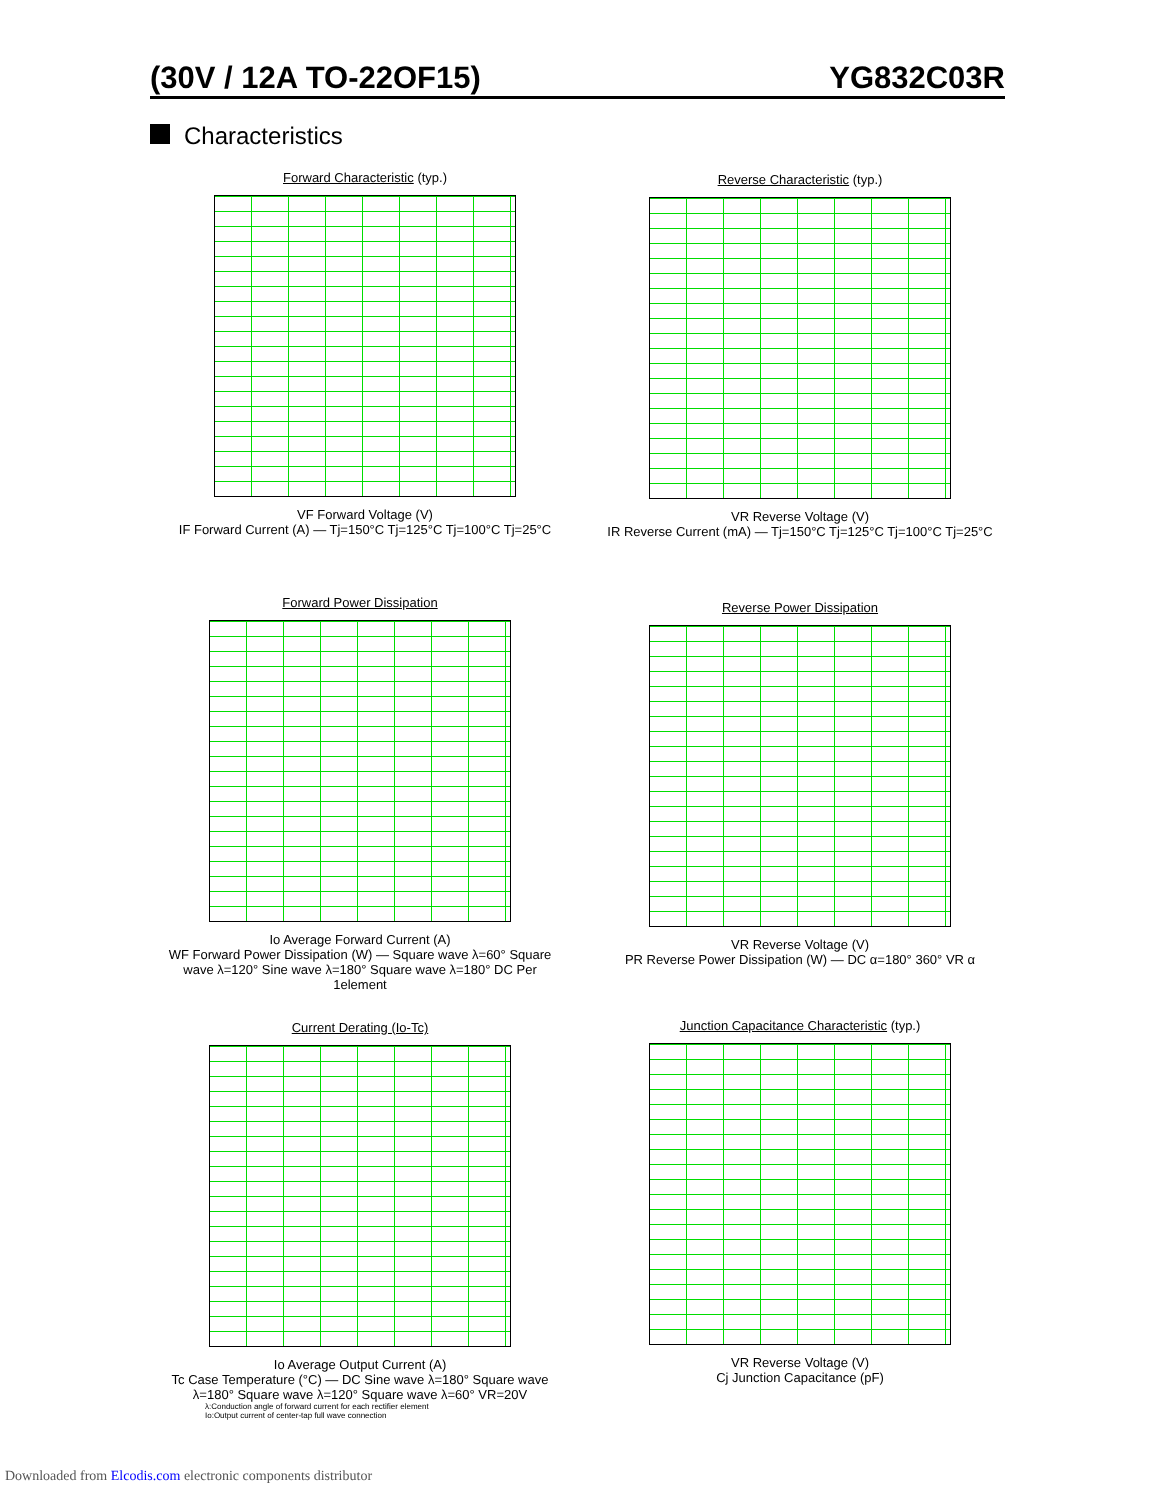(30V / 12A TO-22OF15) YG832C03R
Characteristics
Forward Characteristic (typ.)
VF Forward Voltage (V)
IF Forward Current (A) — Tj=150°C Tj=125°C Tj=100°C Tj=25°C
Reverse Characteristic (typ.)
VR Reverse Voltage (V)
IR Reverse Current (mA) — Tj=150°C Tj=125°C Tj=100°C Tj=25°C
Forward Power Dissipation
Io Average Forward Current (A)
WF Forward Power Dissipation (W) — Square wave λ=60° Square wave λ=120° Sine wave λ=180° Square wave λ=180° DC Per 1element
Reverse Power Dissipation
VR Reverse Voltage (V)
PR Reverse Power Dissipation (W) — DC α=180° 360° VR α
Current Derating (Io-Tc)
Io Average Output Current (A)
Tc Case Temperature (°C) — DC Sine wave λ=180° Square wave λ=180° Square wave λ=120° Square wave λ=60° VR=20V
λ:Conduction angle of forward current for each rectifier element
Io:Output current of center-tap full wave connection
Junction Capacitance Characteristic (typ.)
VR Reverse Voltage (V)
Cj Junction Capacitance (pF)
Downloaded from Elcodis.com electronic components distributor